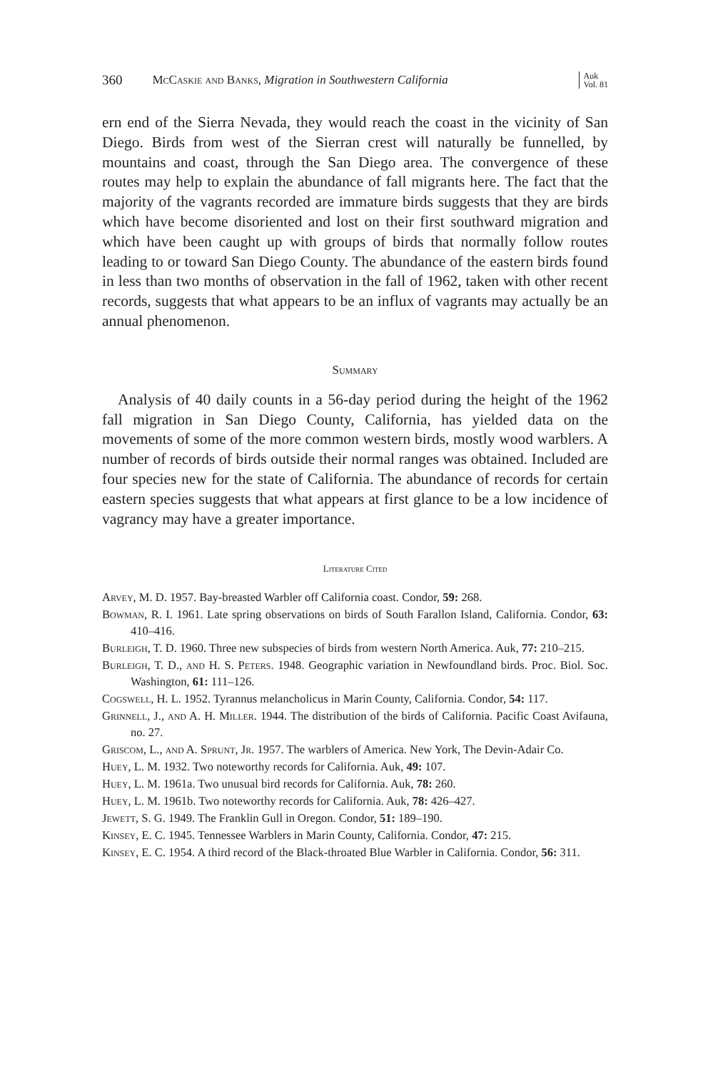360 McCaskie and Banks, Migration in Southwestern California Auk
Vol. 81
ern end of the Sierra Nevada, they would reach the coast in the vicinity of San Diego. Birds from west of the Sierran crest will naturally be funnelled, by mountains and coast, through the San Diego area. The convergence of these routes may help to explain the abundance of fall migrants here. The fact that the majority of the vagrants recorded are immature birds suggests that they are birds which have become disoriented and lost on their first southward migration and which have been caught up with groups of birds that normally follow routes leading to or toward San Diego County. The abundance of the eastern birds found in less than two months of observation in the fall of 1962, taken with other recent records, suggests that what appears to be an influx of vagrants may actually be an annual phenomenon.
Summary
Analysis of 40 daily counts in a 56-day period during the height of the 1962 fall migration in San Diego County, California, has yielded data on the movements of some of the more common western birds, mostly wood warblers. A number of records of birds outside their normal ranges was obtained. Included are four species new for the state of California. The abundance of records for certain eastern species suggests that what appears at first glance to be a low incidence of vagrancy may have a greater importance.
Literature Cited
Arvey, M. D. 1957. Bay-breasted Warbler off California coast. Condor, 59: 268.
Bowman, R. I. 1961. Late spring observations on birds of South Farallon Island, California. Condor, 63: 410–416.
Burleigh, T. D. 1960. Three new subspecies of birds from western North America. Auk, 77: 210–215.
Burleigh, T. D., and H. S. Peters. 1948. Geographic variation in Newfoundland birds. Proc. Biol. Soc. Washington, 61: 111–126.
Cogswell, H. L. 1952. Tyrannus melancholicus in Marin County, California. Condor, 54: 117.
Grinnell, J., and A. H. Miller. 1944. The distribution of the birds of California. Pacific Coast Avifauna, no. 27.
Griscom, L., and A. Sprunt, Jr. 1957. The warblers of America. New York, The Devin-Adair Co.
Huey, L. M. 1932. Two noteworthy records for California. Auk, 49: 107.
Huey, L. M. 1961a. Two unusual bird records for California. Auk, 78: 260.
Huey, L. M. 1961b. Two noteworthy records for California. Auk, 78: 426–427.
Jewett, S. G. 1949. The Franklin Gull in Oregon. Condor, 51: 189–190.
Kinsey, E. C. 1945. Tennessee Warblers in Marin County, California. Condor, 47: 215.
Kinsey, E. C. 1954. A third record of the Black-throated Blue Warbler in California. Condor, 56: 311.